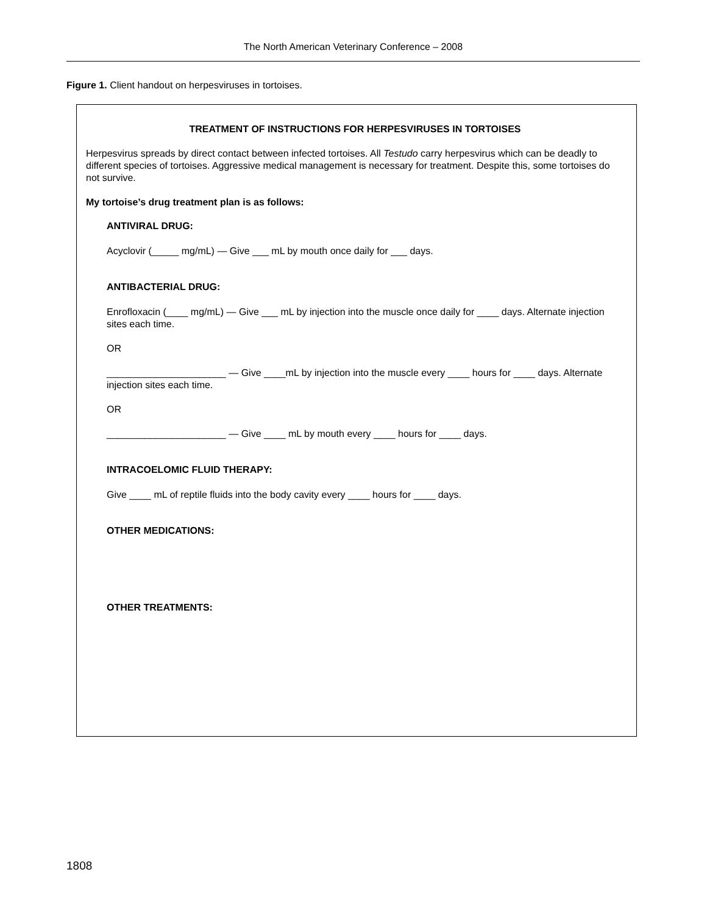The North American Veterinary Conference – 2008
Figure 1. Client handout on herpesviruses in tortoises.
TREATMENT OF INSTRUCTIONS FOR HERPESVIRUSES IN TORTOISES
Herpesvirus spreads by direct contact between infected tortoises. All Testudo carry herpesvirus which can be deadly to different species of tortoises. Aggressive medical management is necessary for treatment. Despite this, some tortoises do not survive.
My tortoise’s drug treatment plan is as follows:
ANTIVIRAL DRUG:
Acyclovir (_____ mg/mL) — Give ___ mL by mouth once daily for ___ days.
ANTIBACTERIAL DRUG:
Enrofloxacin (____ mg/mL) — Give ___ mL by injection into the muscle once daily for ____ days. Alternate injection sites each time.
OR
______________________ — Give ____mL by injection into the muscle every ____ hours for ____ days. Alternate injection sites each time.
OR
______________________ — Give ____ mL by mouth every ____ hours for ____ days.
INTRACOELOMIC FLUID THERAPY:
Give ____ mL of reptile fluids into the body cavity every ____ hours for ____ days.
OTHER MEDICATIONS:
OTHER TREATMENTS:
1808